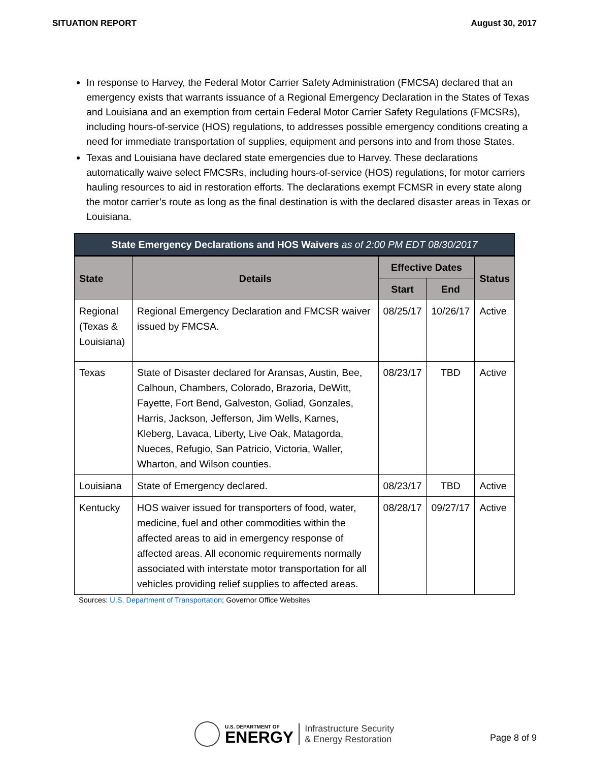SITUATION REPORT August 30, 2017
In response to Harvey, the Federal Motor Carrier Safety Administration (FMCSA) declared that an emergency exists that warrants issuance of a Regional Emergency Declaration in the States of Texas and Louisiana and an exemption from certain Federal Motor Carrier Safety Regulations (FMCSRs), including hours-of-service (HOS) regulations, to addresses possible emergency conditions creating a need for immediate transportation of supplies, equipment and persons into and from those States.
Texas and Louisiana have declared state emergencies due to Harvey. These declarations automatically waive select FMCSRs, including hours-of-service (HOS) regulations, for motor carriers hauling resources to aid in restoration efforts. The declarations exempt FCMSR in every state along the motor carrier’s route as long as the final destination is with the declared disaster areas in Texas or Louisiana.
| State Emergency Declarations and HOS Waivers as of 2:00 PM EDT 08/30/2017 | | | | |
| State | Details | Effective Dates | | Status |
| | | Start | End | |
| Regional (Texas & Louisiana) | Regional Emergency Declaration and FMCSR waiver issued by FMCSA. | 08/25/17 | 10/26/17 | Active |
| Texas | State of Disaster declared for Aransas, Austin, Bee, Calhoun, Chambers, Colorado, Brazoria, DeWitt, Fayette, Fort Bend, Galveston, Goliad, Gonzales, Harris, Jackson, Jefferson, Jim Wells, Karnes, Kleberg, Lavaca, Liberty, Live Oak, Matagorda, Nueces, Refugio, San Patricio, Victoria, Waller, Wharton, and Wilson counties. | 08/23/17 | TBD | Active |
| Louisiana | State of Emergency declared. | 08/23/17 | TBD | Active |
| Kentucky | HOS waiver issued for transporters of food, water, medicine, fuel and other commodities within the affected areas to aid in emergency response of affected areas. All economic requirements normally associated with interstate motor transportation for all vehicles providing relief supplies to affected areas. | 08/28/17 | 09/27/17 | Active |
Sources: U.S. Department of Transportation; Governor Office Websites
U.S. DEPARTMENT OF
ENERGY
Infrastructure Security
& Energy Restoration
Page 8 of 9